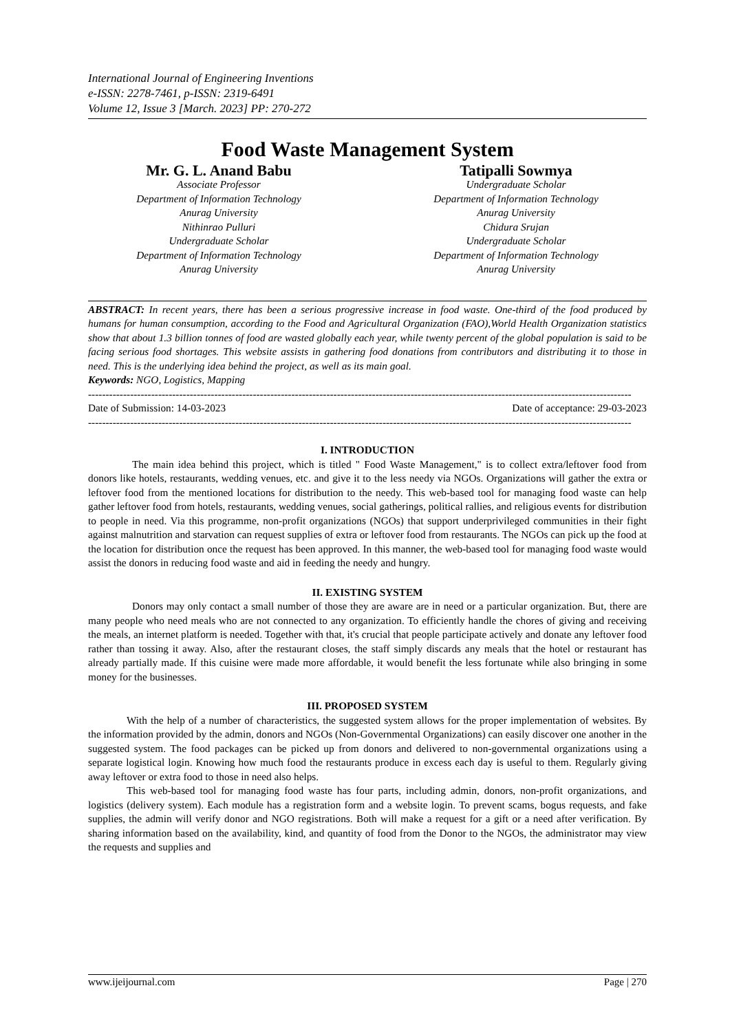International Journal of Engineering Inventions
e-ISSN: 2278-7461, p-ISSN: 2319-6491
Volume 12, Issue 3 [March. 2023] PP: 270-272
Food Waste Management System
Mr. G. L. Anand Babu
Associate Professor
Department of Information Technology
Anurag University
Nithinrao Pulluri
Undergraduate Scholar
Department of Information Technology
Anurag University
Tatipalli Sowmya
Undergraduate Scholar
Department of Information Technology
Anurag University
Chidura Srujan
Undergraduate Scholar
Department of Information Technology
Anurag University
ABSTRACT: In recent years, there has been a serious progressive increase in food waste. One-third of the food produced by humans for human consumption, according to the Food and Agricultural Organization (FAO),World Health Organization statistics show that about 1.3 billion tonnes of food are wasted globally each year, while twenty percent of the global population is said to be facing serious food shortages. This website assists in gathering food donations from contributors and distributing it to those in need. This is the underlying idea behind the project, as well as its main goal.
Keywords: NGO, Logistics, Mapping
-----------------------------------------------------------------------------------------------------------------------------------------------------------
Date of Submission: 14-03-2023 Date of acceptance: 29-03-2023
-----------------------------------------------------------------------------------------------------------------------------------------------------------
I. INTRODUCTION
The main idea behind this project, which is titled " Food Waste Management," is to collect extra/leftover food from donors like hotels, restaurants, wedding venues, etc. and give it to the less needy via NGOs. Organizations will gather the extra or leftover food from the mentioned locations for distribution to the needy. This web-based tool for managing food waste can help gather leftover food from hotels, restaurants, wedding venues, social gatherings, political rallies, and religious events for distribution to people in need. Via this programme, non-profit organizations (NGOs) that support underprivileged communities in their fight against malnutrition and starvation can request supplies of extra or leftover food from restaurants. The NGOs can pick up the food at the location for distribution once the request has been approved. In this manner, the web-based tool for managing food waste would assist the donors in reducing food waste and aid in feeding the needy and hungry.
II. EXISTING SYSTEM
Donors may only contact a small number of those they are aware are in need or a particular organization. But, there are many people who need meals who are not connected to any organization. To efficiently handle the chores of giving and receiving the meals, an internet platform is needed. Together with that, it's crucial that people participate actively and donate any leftover food rather than tossing it away. Also, after the restaurant closes, the staff simply discards any meals that the hotel or restaurant has already partially made. If this cuisine were made more affordable, it would benefit the less fortunate while also bringing in some money for the businesses.
III. PROPOSED SYSTEM
With the help of a number of characteristics, the suggested system allows for the proper implementation of websites. By the information provided by the admin, donors and NGOs (Non-Governmental Organizations) can easily discover one another in the suggested system. The food packages can be picked up from donors and delivered to non-governmental organizations using a separate logistical login. Knowing how much food the restaurants produce in excess each day is useful to them. Regularly giving away leftover or extra food to those in need also helps.
This web-based tool for managing food waste has four parts, including admin, donors, non-profit organizations, and logistics (delivery system). Each module has a registration form and a website login. To prevent scams, bogus requests, and fake supplies, the admin will verify donor and NGO registrations. Both will make a request for a gift or a need after verification. By sharing information based on the availability, kind, and quantity of food from the Donor to the NGOs, the administrator may view the requests and supplies and
www.ijeijournal.com Page | 270